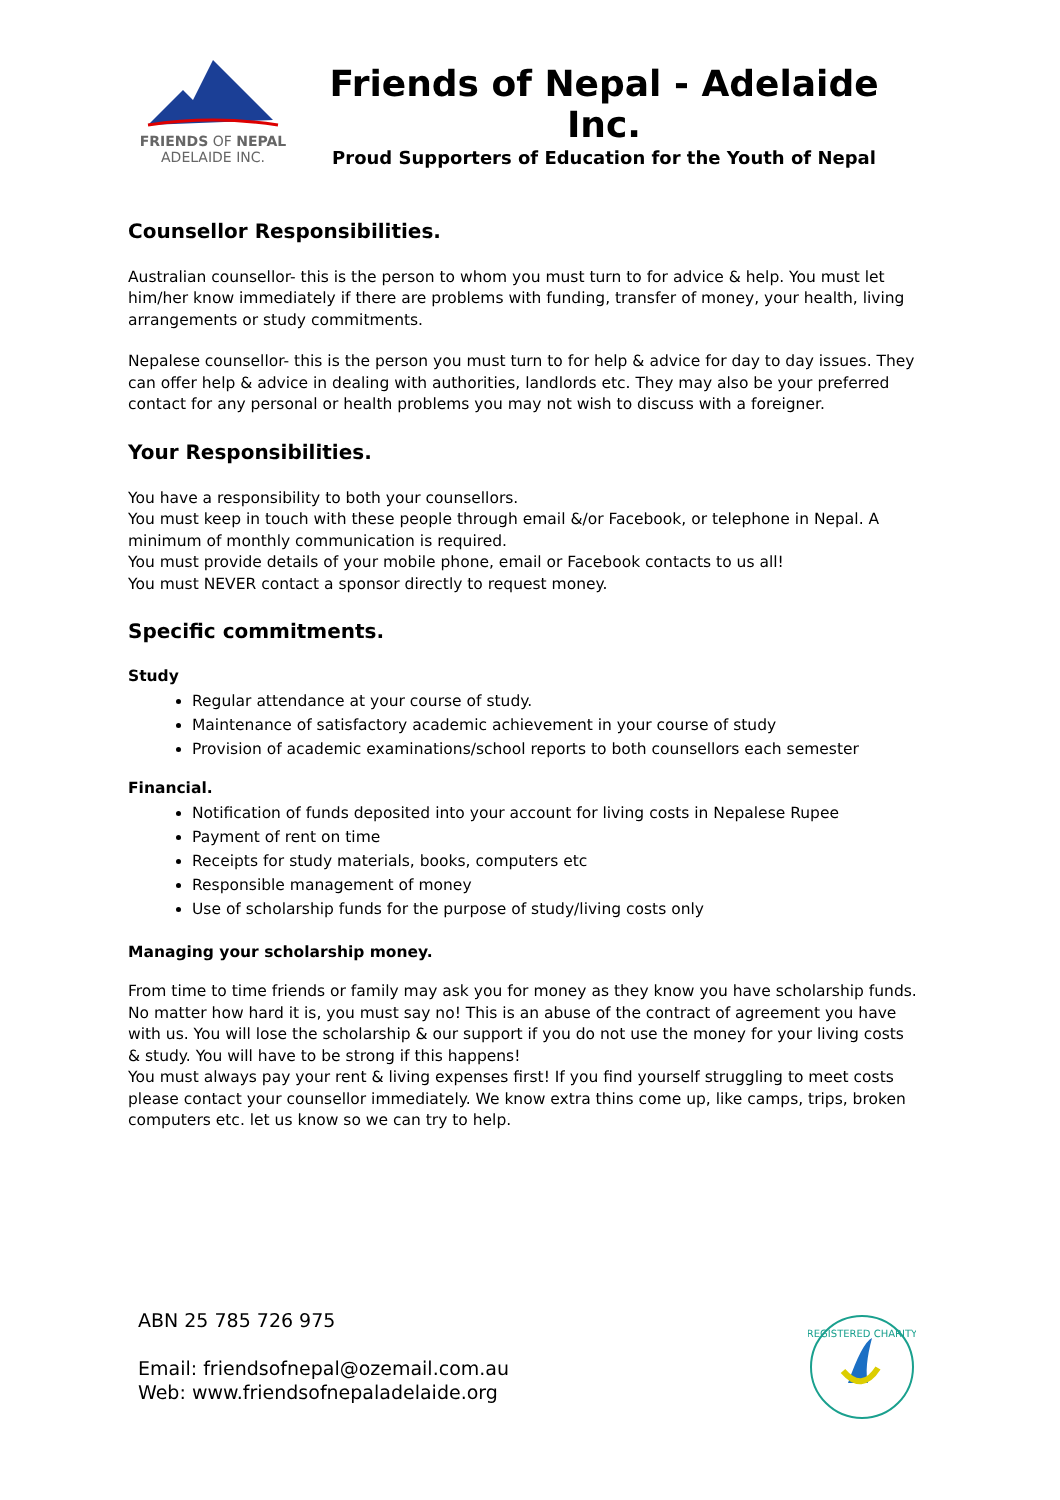FRIENDS OF NEPAL
ADELAIDE INC.
Friends of Nepal - Adelaide Inc.
Proud Supporters of Education for the Youth of Nepal
Counsellor Responsibilities.
Australian counsellor- this is the person to whom you must turn to for advice & help. You must let him/her know immediately if there are problems with funding, transfer of money, your health, living arrangements or study commitments.
Nepalese counsellor- this is the person you must turn to for help & advice for day to day issues. They can offer help & advice in dealing with authorities, landlords etc. They may also be your preferred contact for any personal or health problems you may not wish to discuss with a foreigner.
Your Responsibilities.
You have a responsibility to both your counsellors.
You must keep in touch with these people through email &/or Facebook, or telephone in Nepal. A minimum of monthly communication is required.
You must provide details of your mobile phone, email or Facebook contacts to us all!
You must NEVER contact a sponsor directly to request money.
Specific commitments.
Study
Regular attendance at your course of study.
Maintenance of satisfactory academic achievement in your course of study
Provision of academic examinations/school reports to both counsellors each semester
Financial.
Notification of funds deposited into your account for living costs in Nepalese Rupee
Payment of rent on time
Receipts for study materials, books, computers etc
Responsible management of money
Use of scholarship funds for the purpose of study/living costs only
Managing your scholarship money.
From time to time friends or family may ask you for money as they know you have scholarship funds. No matter how hard it is, you must say no! This is an abuse of the contract of agreement you have with us. You will lose the scholarship & our support if you do not use the money for your living costs & study. You will have to be strong if this happens!
You must always pay your rent & living expenses first! If you find yourself struggling to meet costs please contact your counsellor immediately. We know extra thins come up, like camps, trips, broken computers etc. let us know so we can try to help.
ABN 25 785 726 975
Email: friendsofnepal@ozemail.com.au
Web: www.friendsofnepaladelaide.org
REGISTERED CHARITY